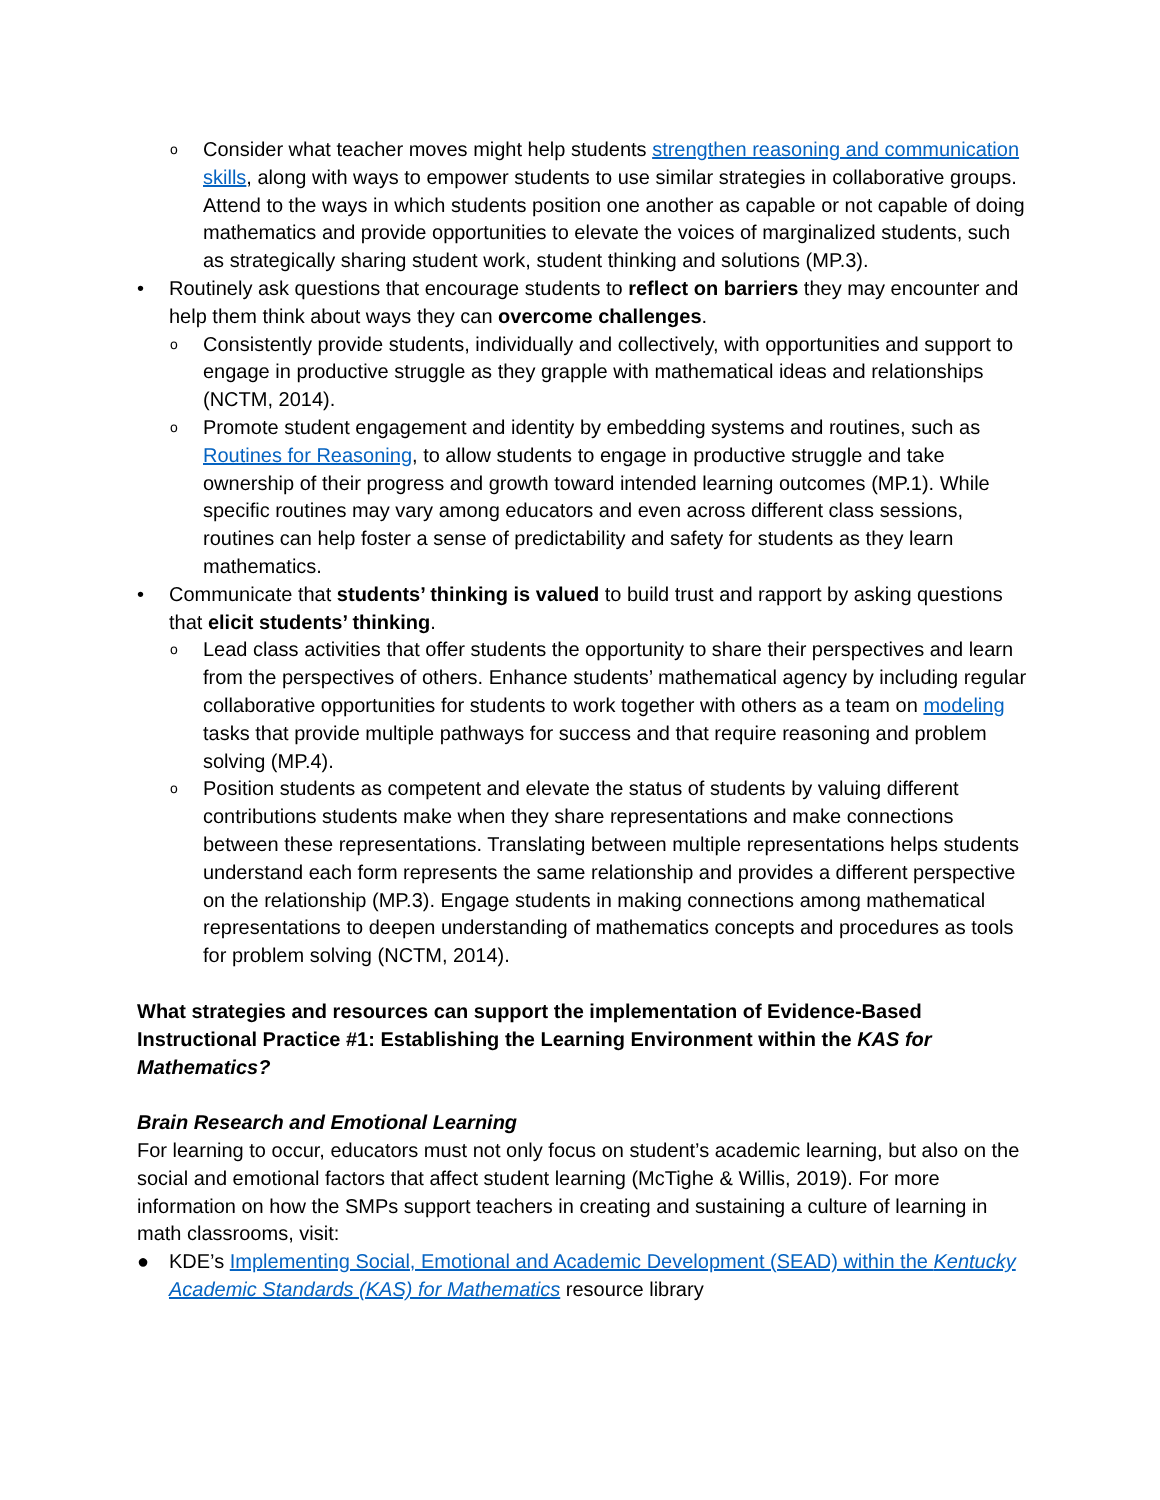o
Consider what teacher moves might help students strengthen reasoning and communication skills, along with ways to empower students to use similar strategies in collaborative groups. Attend to the ways in which students position one another as capable or not capable of doing mathematics and provide opportunities to elevate the voices of marginalized students, such as strategically sharing student work, student thinking and solutions (MP.3).
• Routinely ask questions that encourage students to reflect on barriers they may encounter and help them think about ways they can overcome challenges.
o
Consistently provide students, individually and collectively, with opportunities and support to engage in productive struggle as they grapple with mathematical ideas and relationships (NCTM, 2014).
o
Promote student engagement and identity by embedding systems and routines, such as Routines for Reasoning, to allow students to engage in productive struggle and take ownership of their progress and growth toward intended learning outcomes (MP.1). While specific routines may vary among educators and even across different class sessions, routines can help foster a sense of predictability and safety for students as they learn mathematics.
• Communicate that students’ thinking is valued to build trust and rapport by asking questions that elicit students’ thinking.
o
Lead class activities that offer students the opportunity to share their perspectives and learn from the perspectives of others. Enhance students’ mathematical agency by including regular collaborative opportunities for students to work together with others as a team on modeling tasks that provide multiple pathways for success and that require reasoning and problem solving (MP.4).
o
Position students as competent and elevate the status of students by valuing different contributions students make when they share representations and make connections between these representations. Translating between multiple representations helps students understand each form represents the same relationship and provides a different perspective on the relationship (MP.3). Engage students in making connections among mathematical representations to deepen understanding of mathematics concepts and procedures as tools for problem solving (NCTM, 2014).
What strategies and resources can support the implementation of Evidence-Based Instructional Practice #1: Establishing the Learning Environment within the KAS for Mathematics?
Brain Research and Emotional Learning
For learning to occur, educators must not only focus on student’s academic learning, but also on the social and emotional factors that affect student learning (McTighe & Willis, 2019). For more information on how the SMPs support teachers in creating and sustaining a culture of learning in math classrooms, visit:
● KDE’s Implementing Social, Emotional and Academic Development (SEAD) within the Kentucky Academic Standards (KAS) for Mathematics resource library